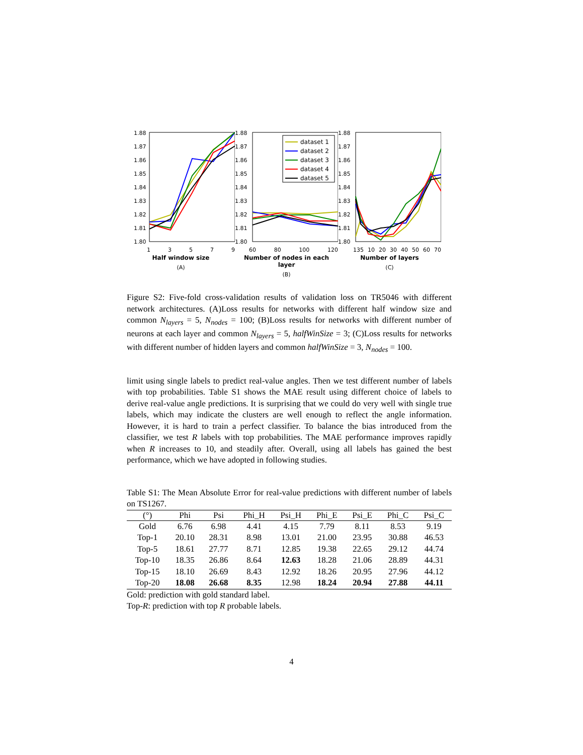1.88
1.87
1.86
1.85
1.84
1.83
1.82
1.81
1.80
1 3 5 7 9
Half window size
(A)
1.88
1.87
1.86
1.85
1.84
1.83
1.82
1.81
1.80
dataset 1
dataset 2
dataset 3
dataset 4
dataset 5
60 80 100 120
Number of nodes in each layer
(B)
1.88
1.87
1.86
1.85
1.84
1.83
1.82
1.81
1.80
135 10 20 30 40 50 60 70
Number of layers
(C)
Figure S2: Five-fold cross-validation results of validation loss on TR5046 with different network architectures. (A)Loss results for networks with different half window size and common N<sub>layers</sub> = 5, N<sub>nodes</sub> = 100; (B)Loss results for networks with different number of neurons at each layer and common N<sub>layers</sub> = 5, halfWinSize = 3; (C)Loss results for networks with different number of hidden layers and common halfWinSize = 3, N<sub>nodes</sub> = 100.
limit using single labels to predict real-value angles. Then we test different number of labels with top probabilities. Table S1 shows the MAE result using different choice of labels to derive real-value angle predictions. It is surprising that we could do very well with single true labels, which may indicate the clusters are well enough to reflect the angle information. However, it is hard to train a perfect classifier. To balance the bias introduced from the classifier, we test R labels with top probabilities. The MAE performance improves rapidly when R increases to 10, and steadily after. Overall, using all labels has gained the best performance, which we have adopted in following studies.
Table S1: The Mean Absolute Error for real-value predictions with different number of labels on TS1267.
| (°) | Phi | Psi | Phi_H | Psi_H | Phi_E | Psi_E | Phi_C | Psi_C |
| --- | --- | --- | --- | --- | --- | --- | --- | --- |
| Gold | 6.76 | 6.98 | 4.41 | 4.15 | 7.79 | 8.11 | 8.53 | 9.19 |
| Top-1 | 20.10 | 28.31 | 8.98 | 13.01 | 21.00 | 23.95 | 30.88 | 46.53 |
| Top-5 | 18.61 | 27.77 | 8.71 | 12.85 | 19.38 | 22.65 | 29.12 | 44.74 |
| Top-10 | 18.35 | 26.86 | 8.64 | 12.63 | 18.28 | 21.06 | 28.89 | 44.31 |
| Top-15 | 18.10 | 26.69 | 8.43 | 12.92 | 18.26 | 20.95 | 27.96 | 44.12 |
| Top-20 | 18.08 | 26.68 | 8.35 | 12.98 | 18.24 | 20.94 | 27.88 | 44.11 |
Gold: prediction with gold standard label.
Top-R: prediction with top R probable labels.
4